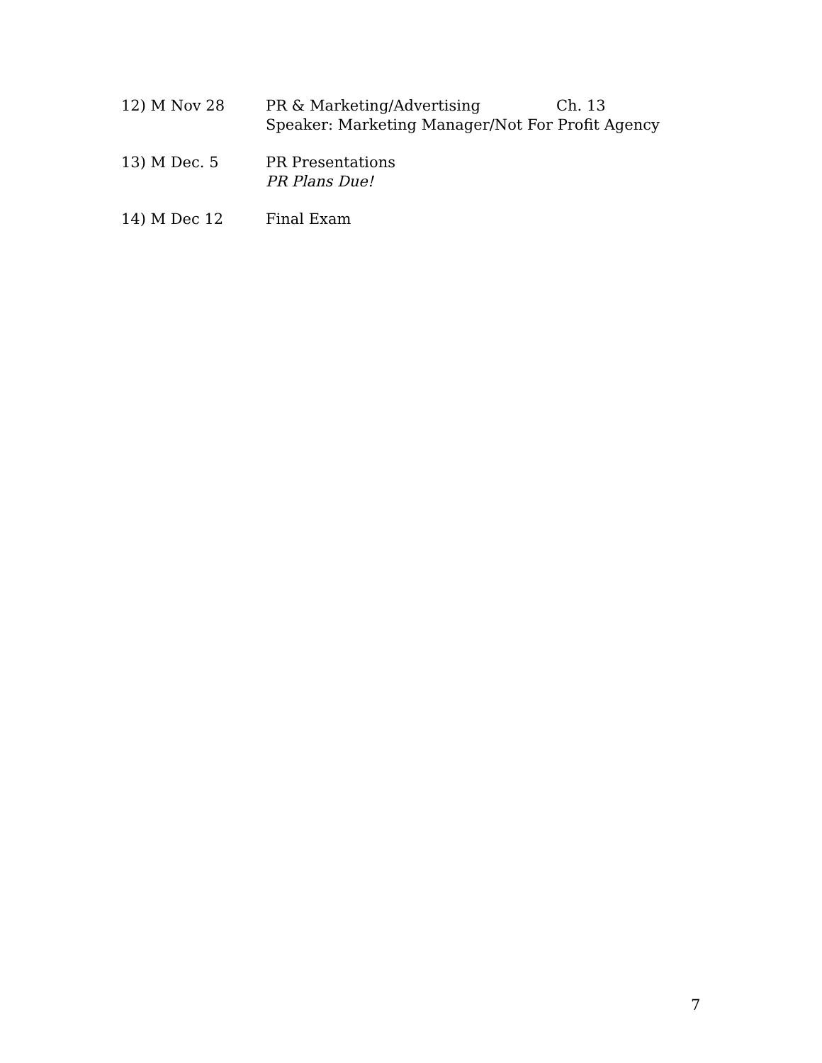12) M Nov 28 PR & Marketing/Advertising Ch. 13
Speaker: Marketing Manager/Not For Profit Agency
13) M Dec. 5 PR Presentations
PR Plans Due!
14) M Dec 12 Final Exam
7